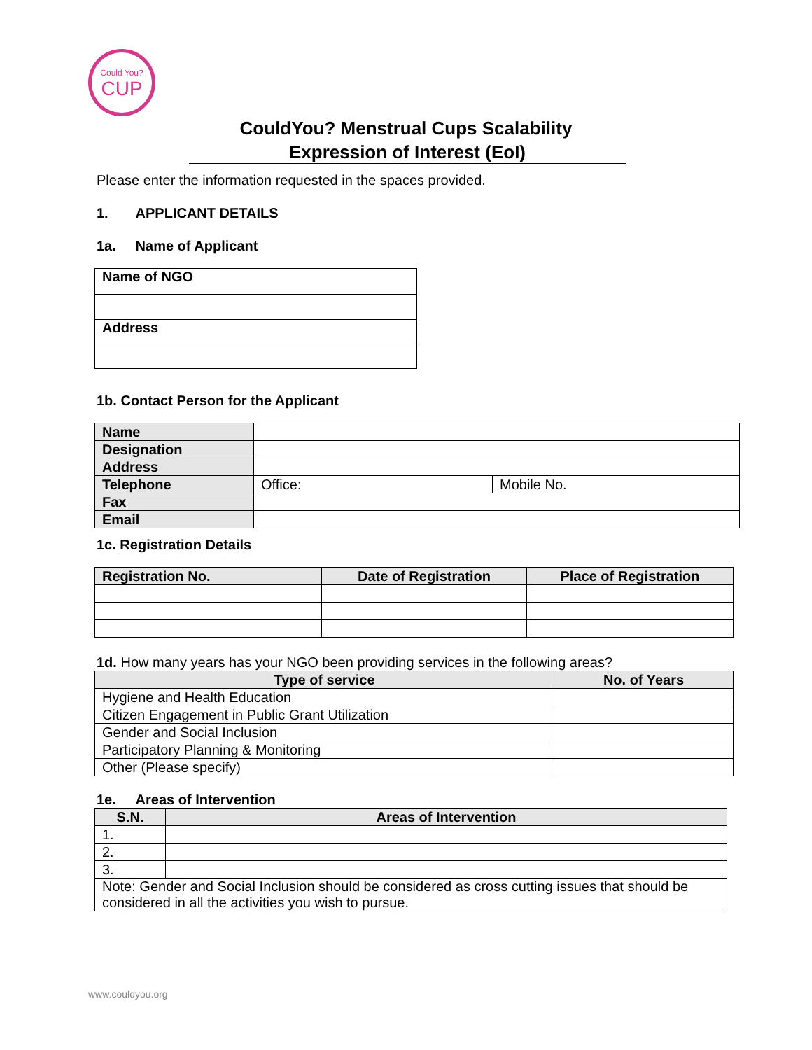Could You?
CUP
CouldYou? Menstrual Cups Scalability
Expression of Interest (EoI)
Please enter the information requested in the spaces provided.
1. APPLICANT DETAILS
1a. Name of Applicant
| Name of NGO |
| Address |
1b. Contact Person for the Applicant
| Name | | |
| Designation | | |
| Address | | |
| Telephone | Office: | Mobile No. |
| Fax | | |
| Email | | |
1c. Registration Details
| Registration No. | Date of Registration | Place of Registration |
| --- | --- | --- |
1d. How many years has your NGO been providing services in the following areas?
| Type of service | No. of Years |
| --- | --- |
| Hygiene and Health Education | |
| Citizen Engagement in Public Grant Utilization | |
| Gender and Social Inclusion | |
| Participatory Planning & Monitoring | |
| Other (Please specify) | |
1e. Areas of Intervention
| S.N. | Areas of Intervention |
| --- | --- |
| 1. | |
| 2. | |
| 3. | |
| Note: Gender and Social Inclusion should be considered as cross cutting issues that should be considered in all the activities you wish to pursue. | |
www.couldyou.org